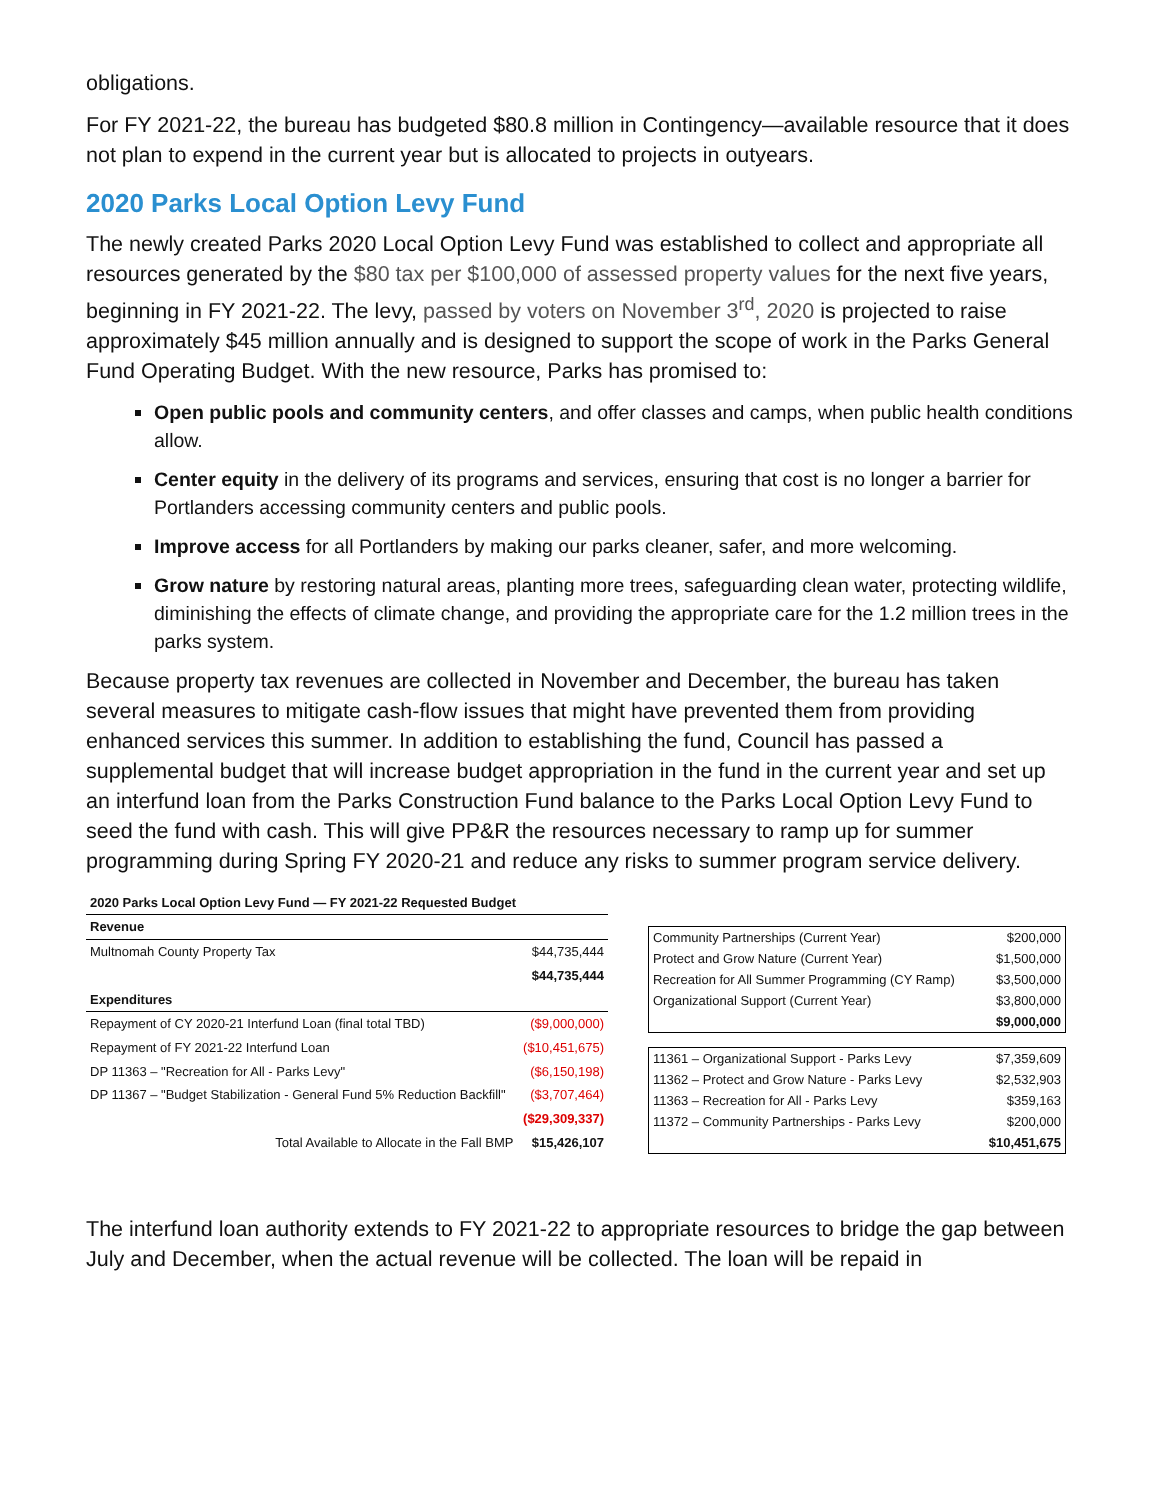obligations.
For FY 2021-22, the bureau has budgeted $80.8 million in Contingency—available resource that it does not plan to expend in the current year but is allocated to projects in outyears.
2020 Parks Local Option Levy Fund
The newly created Parks 2020 Local Option Levy Fund was established to collect and appropriate all resources generated by the $80 tax per $100,000 of assessed property values for the next five years, beginning in FY 2021-22. The levy, passed by voters on November 3<sup>rd</sup>, 2020 is projected to raise approximately $45 million annually and is designed to support the scope of work in the Parks General Fund Operating Budget. With the new resource, Parks has promised to:
Open public pools and community centers, and offer classes and camps, when public health conditions allow.
Center equity in the delivery of its programs and services, ensuring that cost is no longer a barrier for Portlanders accessing community centers and public pools.
Improve access for all Portlanders by making our parks cleaner, safer, and more welcoming.
Grow nature by restoring natural areas, planting more trees, safeguarding clean water, protecting wildlife, diminishing the effects of climate change, and providing the appropriate care for the 1.2 million trees in the parks system.
Because property tax revenues are collected in November and December, the bureau has taken several measures to mitigate cash-flow issues that might have prevented them from providing enhanced services this summer. In addition to establishing the fund, Council has passed a supplemental budget that will increase budget appropriation in the fund in the current year and set up an interfund loan from the Parks Construction Fund balance to the Parks Local Option Levy Fund to seed the fund with cash. This will give PP&R the resources necessary to ramp up for summer programming during Spring FY 2020-21 and reduce any risks to summer program service delivery.
| 2020 Parks Local Option Levy Fund — FY 2021-22 Requested Budget | |
| Revenue | |
| Multnomah County Property Tax | $44,735,444 |
| | $44,735,444 |
| Expenditures | |
| Repayment of CY 2020-21 Interfund Loan (final total TBD) | ($9,000,000) |
| Repayment of FY 2021-22 Interfund Loan | ($10,451,675) |
| DP 11363 – "Recreation for All - Parks Levy" | ($6,150,198) |
| DP 11367 – "Budget Stabilization - General Fund 5% Reduction Backfill" | ($3,707,464) |
| | ($29,309,337) |
| Total Available to Allocate in the Fall BMP | $15,426,107 |
| Community Partnerships (Current Year) | $200,000 |
| Protect and Grow Nature (Current Year) | $1,500,000 |
| Recreation for All Summer Programming (CY Ramp) | $3,500,000 |
| Organizational Support (Current Year) | $3,800,000 |
| | $9,000,000 |
| 11361 – Organizational Support - Parks Levy | $7,359,609 |
| 11362 – Protect and Grow Nature - Parks Levy | $2,532,903 |
| 11363 – Recreation for All - Parks Levy | $359,163 |
| 11372 – Community Partnerships - Parks Levy | $200,000 |
| | $10,451,675 |
The interfund loan authority extends to FY 2021-22 to appropriate resources to bridge the gap between July and December, when the actual revenue will be collected. The loan will be repaid in